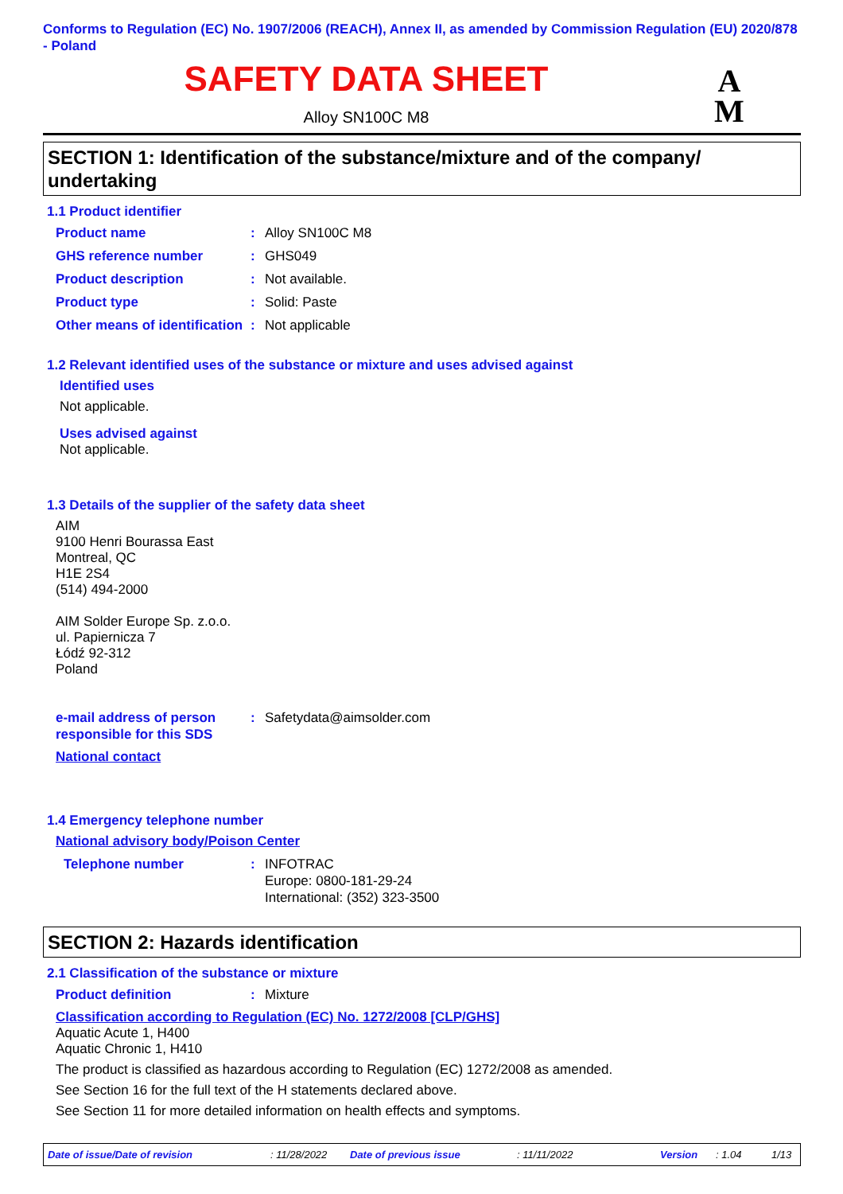Conforms to Regulation (EC) No. 1907/2006 (REACH), Annex II, as amended by Commission Regulation (EU) 2020/878 - Poland
SAFETY DATA SHEET
Alloy SN100C M8
A
M
SECTION 1: Identification of the substance/mixture and of the company/ undertaking
1.1 Product identifier
Product name: Alloy SN100C M8
GHS reference number: GHS049
Product description: Not available.
Product type: Solid: Paste
Other means of identification: Not applicable
1.2 Relevant identified uses of the substance or mixture and uses advised against
Identified uses
Not applicable.
Uses advised against
Not applicable.
1.3 Details of the supplier of the safety data sheet
AIM
9100 Henri Bourassa East
Montreal, QC
H1E 2S4
(514) 494-2000
AIM Solder Europe Sp. z.o.o.
ul. Papiernicza 7
Łódź 92-312
Poland
e-mail address of person responsible for this SDS: Safetydata@aimsolder.com
National contact
1.4 Emergency telephone number
National advisory body/Poison Center
Telephone number: INFOTRAC
Europe: 0800-181-29-24
International: (352) 323-3500
SECTION 2: Hazards identification
2.1 Classification of the substance or mixture
Product definition: Mixture
Classification according to Regulation (EC) No. 1272/2008 [CLP/GHS]
Aquatic Acute 1, H400
Aquatic Chronic 1, H410
The product is classified as hazardous according to Regulation (EC) 1272/2008 as amended.
See Section 16 for the full text of the H statements declared above.
See Section 11 for more detailed information on health effects and symptoms.
Date of issue/Date of revision: 11/28/2022 Date of previous issue: 11/11/2022 Version: 1.04 1/13